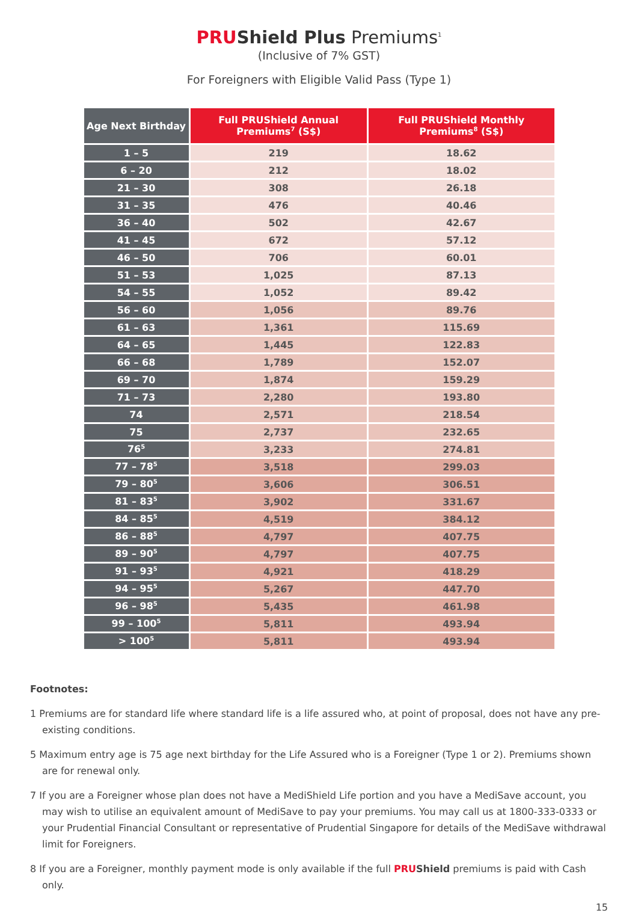PRUShield Plus Premiums<sup>1</sup>
(Inclusive of 7% GST)
For Foreigners with Eligible Valid Pass (Type 1)
| Age Next Birthday | Full PRUShield Annual Premiums<sup>7</sup> (S$) | Full PRUShield Monthly Premiums<sup>8</sup> (S$) |
| --- | --- | --- |
| 1 – 5 | 219 | 18.62 |
| 6 – 20 | 212 | 18.02 |
| 21 – 30 | 308 | 26.18 |
| 31 – 35 | 476 | 40.46 |
| 36 – 40 | 502 | 42.67 |
| 41 – 45 | 672 | 57.12 |
| 46 – 50 | 706 | 60.01 |
| 51 – 53 | 1,025 | 87.13 |
| 54 – 55 | 1,052 | 89.42 |
| 56 – 60 | 1,056 | 89.76 |
| 61 – 63 | 1,361 | 115.69 |
| 64 – 65 | 1,445 | 122.83 |
| 66 – 68 | 1,789 | 152.07 |
| 69 – 70 | 1,874 | 159.29 |
| 71 – 73 | 2,280 | 193.80 |
| 74 | 2,571 | 218.54 |
| 75 | 2,737 | 232.65 |
| 76<sup>5</sup> | 3,233 | 274.81 |
| 77 – 78<sup>5</sup> | 3,518 | 299.03 |
| 79 – 80<sup>5</sup> | 3,606 | 306.51 |
| 81 – 83<sup>5</sup> | 3,902 | 331.67 |
| 84 – 85<sup>5</sup> | 4,519 | 384.12 |
| 86 – 88<sup>5</sup> | 4,797 | 407.75 |
| 89 – 90<sup>5</sup> | 4,797 | 407.75 |
| 91 – 93<sup>5</sup> | 4,921 | 418.29 |
| 94 – 95<sup>5</sup> | 5,267 | 447.70 |
| 96 – 98<sup>5</sup> | 5,435 | 461.98 |
| 99 – 100<sup>5</sup> | 5,811 | 493.94 |
| > 100<sup>5</sup> | 5,811 | 493.94 |
Footnotes:
1 Premiums are for standard life where standard life is a life assured who, at point of proposal, does not have any pre-existing conditions.
5 Maximum entry age is 75 age next birthday for the Life Assured who is a Foreigner (Type 1 or 2). Premiums shown are for renewal only.
7 If you are a Foreigner whose plan does not have a MediShield Life portion and you have a MediSave account, you may wish to utilise an equivalent amount of MediSave to pay your premiums. You may call us at 1800-333-0333 or your Prudential Financial Consultant or representative of Prudential Singapore for details of the MediSave withdrawal limit for Foreigners.
8 If you are a Foreigner, monthly payment mode is only available if the full PRUShield premiums is paid with Cash only.
15